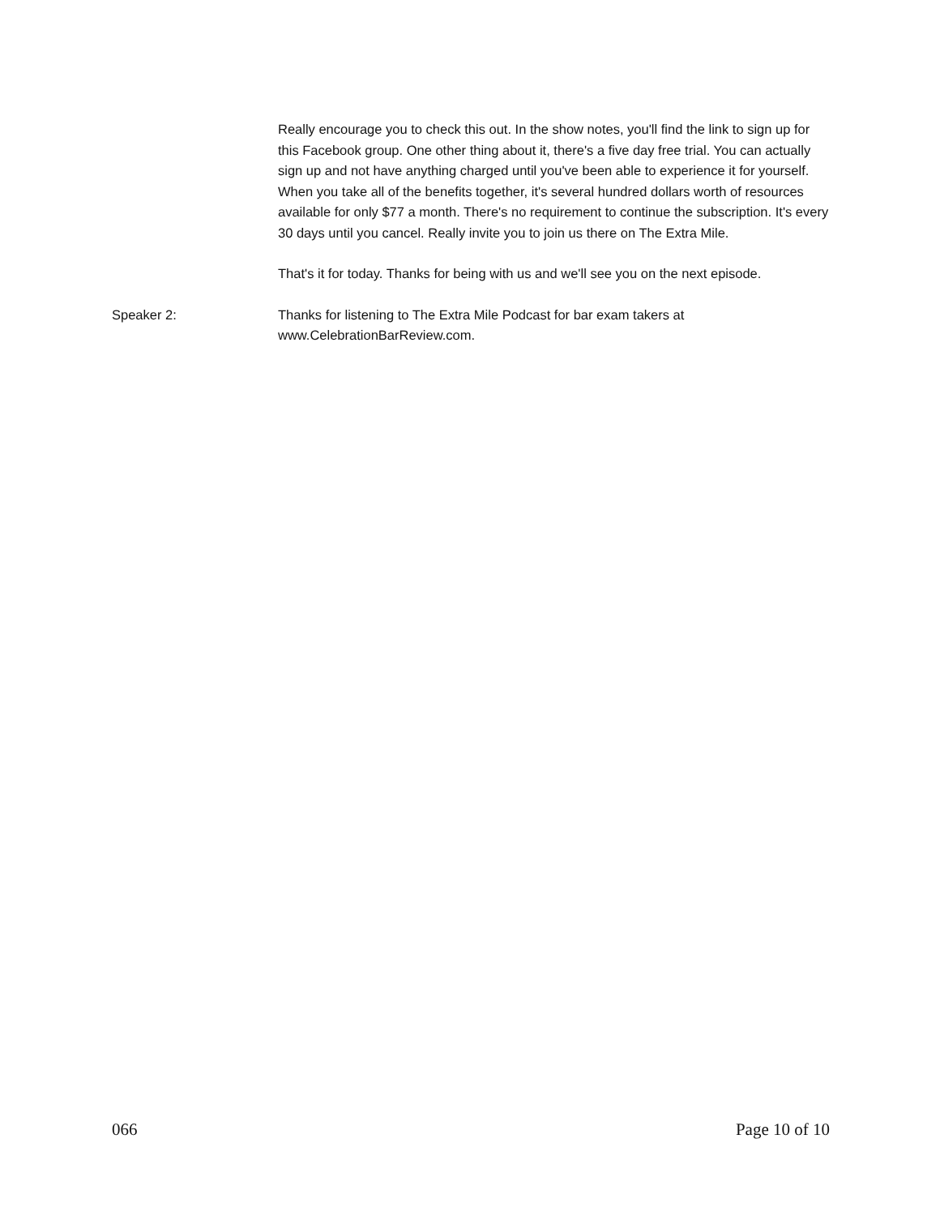Really encourage you to check this out. In the show notes, you'll find the link to sign up for this Facebook group. One other thing about it, there's a five day free trial. You can actually sign up and not have anything charged until you've been able to experience it for yourself. When you take all of the benefits together, it's several hundred dollars worth of resources available for only $77 a month. There's no requirement to continue the subscription. It's every 30 days until you cancel. Really invite you to join us there on The Extra Mile.
That's it for today. Thanks for being with us and we'll see you on the next episode.
Speaker 2: Thanks for listening to The Extra Mile Podcast for bar exam takers at www.CelebrationBarReview.com.
066 Page 10 of 10